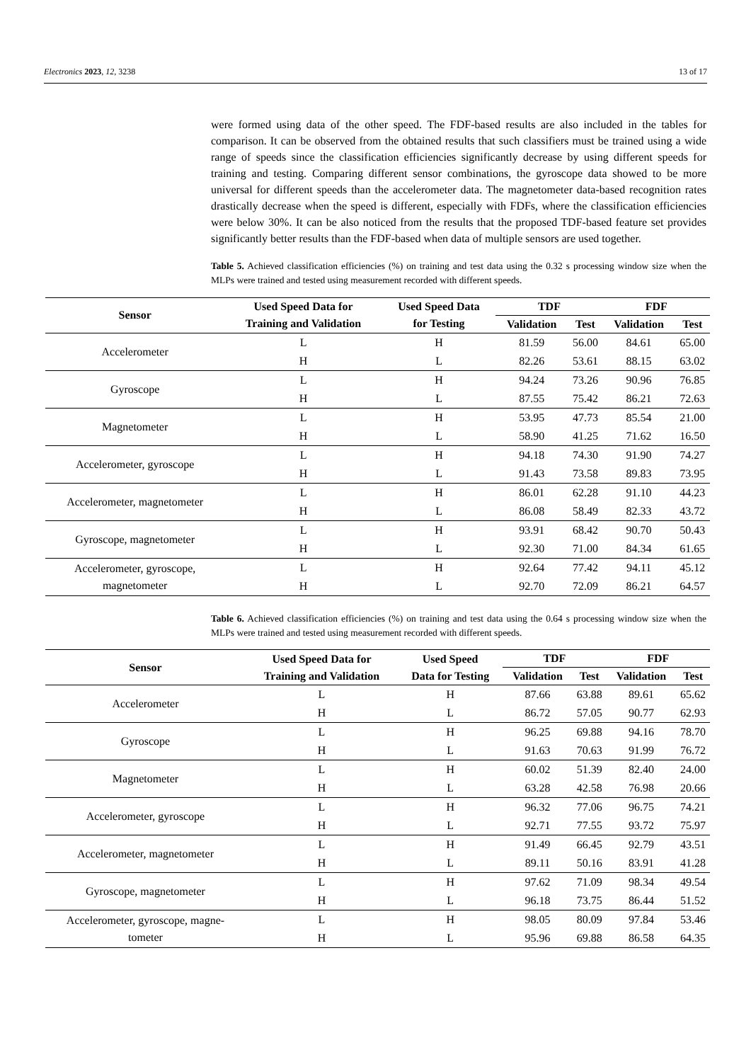Electronics 2023, 12, 3238 13 of 17
were formed using data of the other speed. The FDF-based results are also included in the tables for comparison. It can be observed from the obtained results that such classifiers must be trained using a wide range of speeds since the classification efficiencies significantly decrease by using different speeds for training and testing. Comparing different sensor combinations, the gyroscope data showed to be more universal for different speeds than the accelerometer data. The magnetometer data-based recognition rates drastically decrease when the speed is different, especially with FDFs, where the classification efficiencies were below 30%. It can be also noticed from the results that the proposed TDF-based feature set provides significantly better results than the FDF-based when data of multiple sensors are used together.
Table 5. Achieved classification efficiencies (%) on training and test data using the 0.32 s processing window size when the MLPs were trained and tested using measurement recorded with different speeds.
| Sensor | Used Speed Data for Training and Validation | Used Speed Data for Testing | TDF | | FDF | |
| --- | --- | --- | --- | --- | --- | --- |
| | | | Validation | Test | Validation | Test |
| Accelerometer | L | H | 81.59 | 56.00 | 84.61 | 65.00 |
| | H | L | 82.26 | 53.61 | 88.15 | 63.02 |
| Gyroscope | L | H | 94.24 | 73.26 | 90.96 | 76.85 |
| | H | L | 87.55 | 75.42 | 86.21 | 72.63 |
| Magnetometer | L | H | 53.95 | 47.73 | 85.54 | 21.00 |
| | H | L | 58.90 | 41.25 | 71.62 | 16.50 |
| Accelerometer, gyroscope | L | H | 94.18 | 74.30 | 91.90 | 74.27 |
| | H | L | 91.43 | 73.58 | 89.83 | 73.95 |
| Accelerometer, magnetometer | L | H | 86.01 | 62.28 | 91.10 | 44.23 |
| | H | L | 86.08 | 58.49 | 82.33 | 43.72 |
| Gyroscope, magnetometer | L | H | 93.91 | 68.42 | 90.70 | 50.43 |
| | H | L | 92.30 | 71.00 | 84.34 | 61.65 |
| Accelerometer, gyroscope, magnetometer | L | H | 92.64 | 77.42 | 94.11 | 45.12 |
| | H | L | 92.70 | 72.09 | 86.21 | 64.57 |
Table 6. Achieved classification efficiencies (%) on training and test data using the 0.64 s processing window size when the MLPs were trained and tested using measurement recorded with different speeds.
| Sensor | Used Speed Data for Training and Validation | Used Speed Data for Testing | TDF | | FDF | |
| --- | --- | --- | --- | --- | --- | --- |
| | | | Validation | Test | Validation | Test |
| Accelerometer | L | H | 87.66 | 63.88 | 89.61 | 65.62 |
| | H | L | 86.72 | 57.05 | 90.77 | 62.93 |
| Gyroscope | L | H | 96.25 | 69.88 | 94.16 | 78.70 |
| | H | L | 91.63 | 70.63 | 91.99 | 76.72 |
| Magnetometer | L | H | 60.02 | 51.39 | 82.40 | 24.00 |
| | H | L | 63.28 | 42.58 | 76.98 | 20.66 |
| Accelerometer, gyroscope | L | H | 96.32 | 77.06 | 96.75 | 74.21 |
| | H | L | 92.71 | 77.55 | 93.72 | 75.97 |
| Accelerometer, magnetometer | L | H | 91.49 | 66.45 | 92.79 | 43.51 |
| | H | L | 89.11 | 50.16 | 83.91 | 41.28 |
| Gyroscope, magnetometer | L | H | 97.62 | 71.09 | 98.34 | 49.54 |
| | H | L | 96.18 | 73.75 | 86.44 | 51.52 |
| Accelerometer, gyroscope, magne- tometer | L | H | 98.05 | 80.09 | 97.84 | 53.46 |
| | H | L | 95.96 | 69.88 | 86.58 | 64.35 |